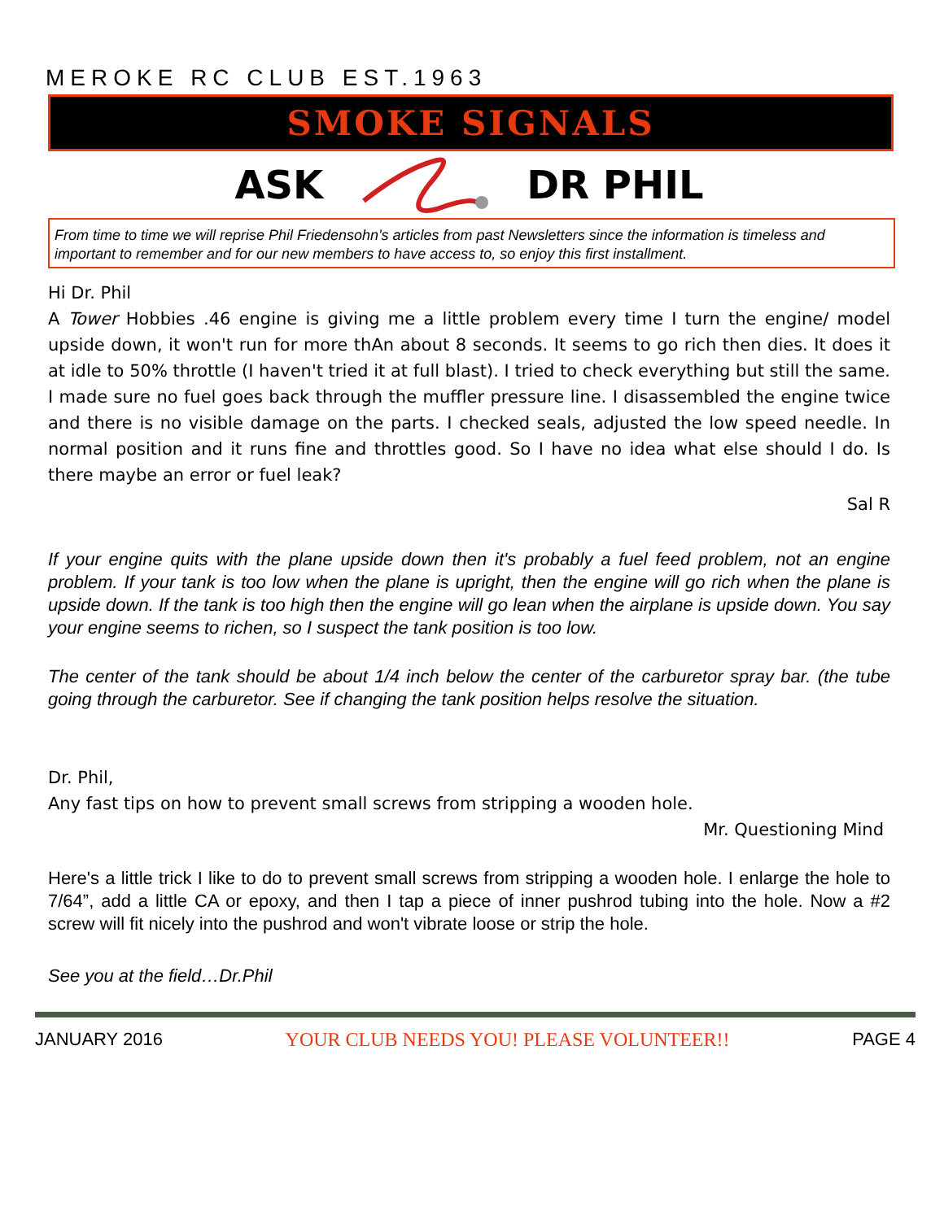MEROKE RC CLUB EST.1963
SMOKE SIGNALS
ASK DR PHIL
From time to time we will reprise Phil Friedensohn's articles from past Newsletters since the information is timeless and important to remember and for our new members to have access to, so enjoy this first installment.
Hi Dr. Phil
A Tower Hobbies .46 engine is giving me a little problem every time I turn the engine/ model upside down, it won't run for more thAn about 8 seconds. It seems to go rich then dies. It does it at idle to 50% throttle (I haven't tried it at full blast). I tried to check everything but still the same. I made sure no fuel goes back through the muffler pressure line. I disassembled the engine twice and there is no visible damage on the parts. I checked seals, adjusted the low speed needle. In normal position and it runs fine and throttles good. So I have no idea what else should I do. Is there maybe an error or fuel leak?
Sal R
If your engine quits with the plane upside down then it's probably a fuel feed problem, not an engine problem. If your tank is too low when the plane is upright, then the engine will go rich when the plane is upside down. If the tank is too high then the engine will go lean when the airplane is upside down. You say your engine seems to richen, so I suspect the tank position is too low.
The center of the tank should be about 1/4 inch below the center of the carburetor spray bar. (the tube going through the carburetor. See if changing the tank position helps resolve the situation.
Dr. Phil,
Any fast tips on how to prevent small screws from stripping a wooden hole.
Mr. Questioning Mind
Here's a little trick I like to do to prevent small screws from stripping a wooden hole. I enlarge the hole to 7/64”, add a little CA or epoxy, and then I tap a piece of inner pushrod tubing into the hole. Now a #2 screw will fit nicely into the pushrod and won't vibrate loose or strip the hole.
See you at the field…Dr.Phil
JANUARY 2016 YOUR CLUB NEEDS YOU! PLEASE VOLUNTEER!! PAGE 4